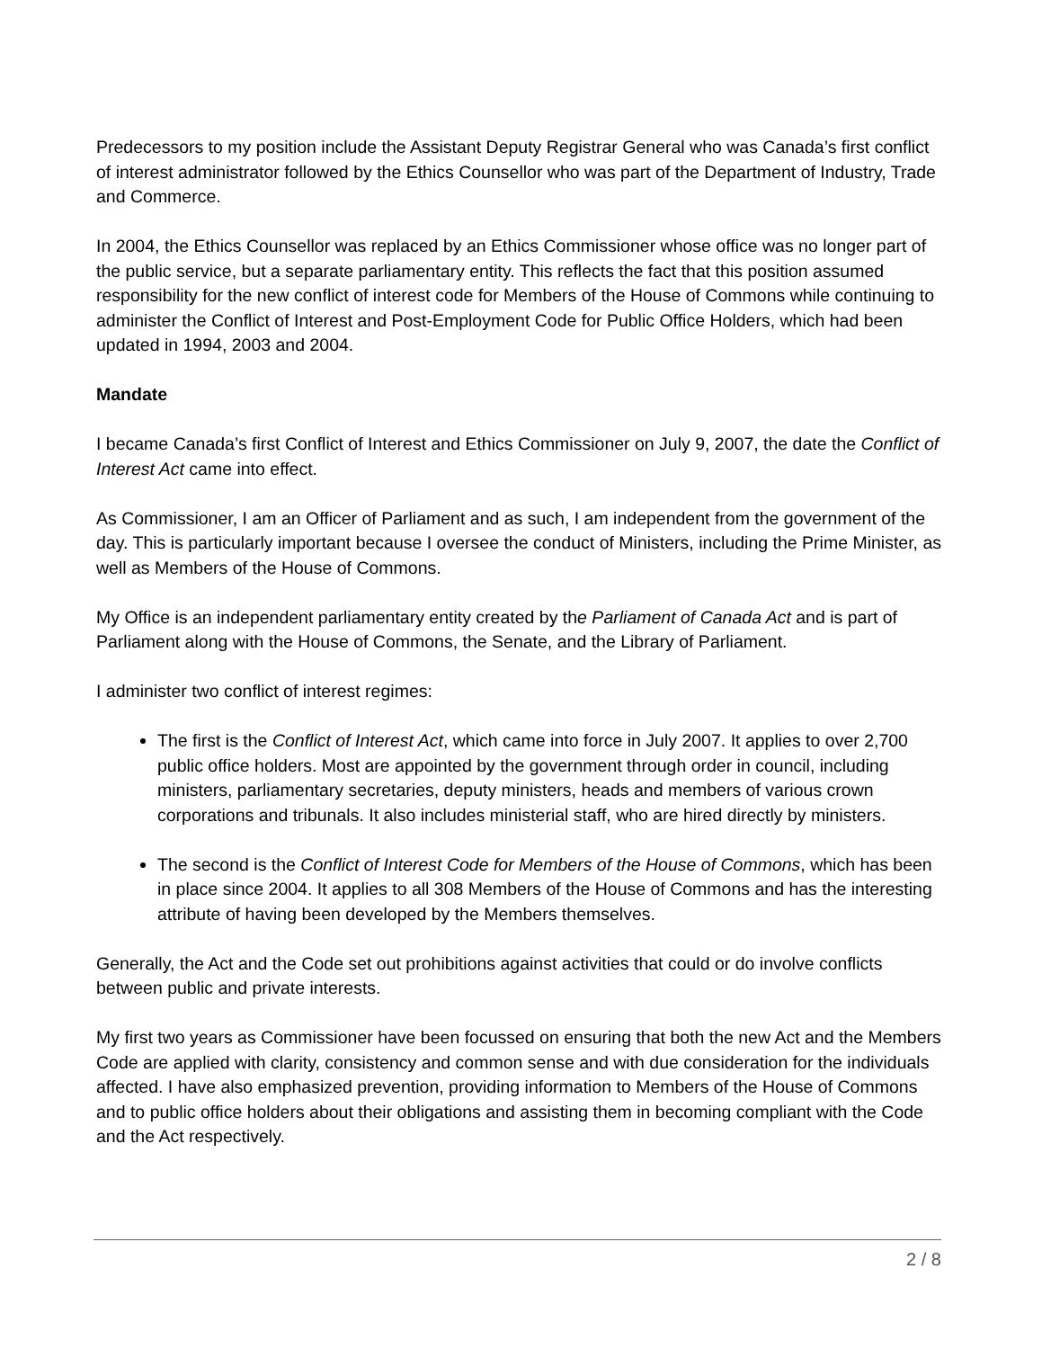Predecessors to my position include the Assistant Deputy Registrar General who was Canada’s first conflict of interest administrator followed by the Ethics Counsellor who was part of the Department of Industry, Trade and Commerce.
In 2004, the Ethics Counsellor was replaced by an Ethics Commissioner whose office was no longer part of the public service, but a separate parliamentary entity. This reflects the fact that this position assumed responsibility for the new conflict of interest code for Members of the House of Commons while continuing to administer the Conflict of Interest and Post-Employment Code for Public Office Holders, which had been updated in 1994, 2003 and 2004.
Mandate
I became Canada’s first Conflict of Interest and Ethics Commissioner on July 9, 2007, the date the Conflict of Interest Act came into effect.
As Commissioner, I am an Officer of Parliament and as such, I am independent from the government of the day. This is particularly important because I oversee the conduct of Ministers, including the Prime Minister, as well as Members of the House of Commons.
My Office is an independent parliamentary entity created by the Parliament of Canada Act and is part of Parliament along with the House of Commons, the Senate, and the Library of Parliament.
I administer two conflict of interest regimes:
The first is the Conflict of Interest Act, which came into force in July 2007. It applies to over 2,700 public office holders. Most are appointed by the government through order in council, including ministers, parliamentary secretaries, deputy ministers, heads and members of various crown corporations and tribunals. It also includes ministerial staff, who are hired directly by ministers.
The second is the Conflict of Interest Code for Members of the House of Commons, which has been in place since 2004. It applies to all 308 Members of the House of Commons and has the interesting attribute of having been developed by the Members themselves.
Generally, the Act and the Code set out prohibitions against activities that could or do involve conflicts between public and private interests.
My first two years as Commissioner have been focussed on ensuring that both the new Act and the Members Code are applied with clarity, consistency and common sense and with due consideration for the individuals affected. I have also emphasized prevention, providing information to Members of the House of Commons and to public office holders about their obligations and assisting them in becoming compliant with the Code and the Act respectively.
2 / 8